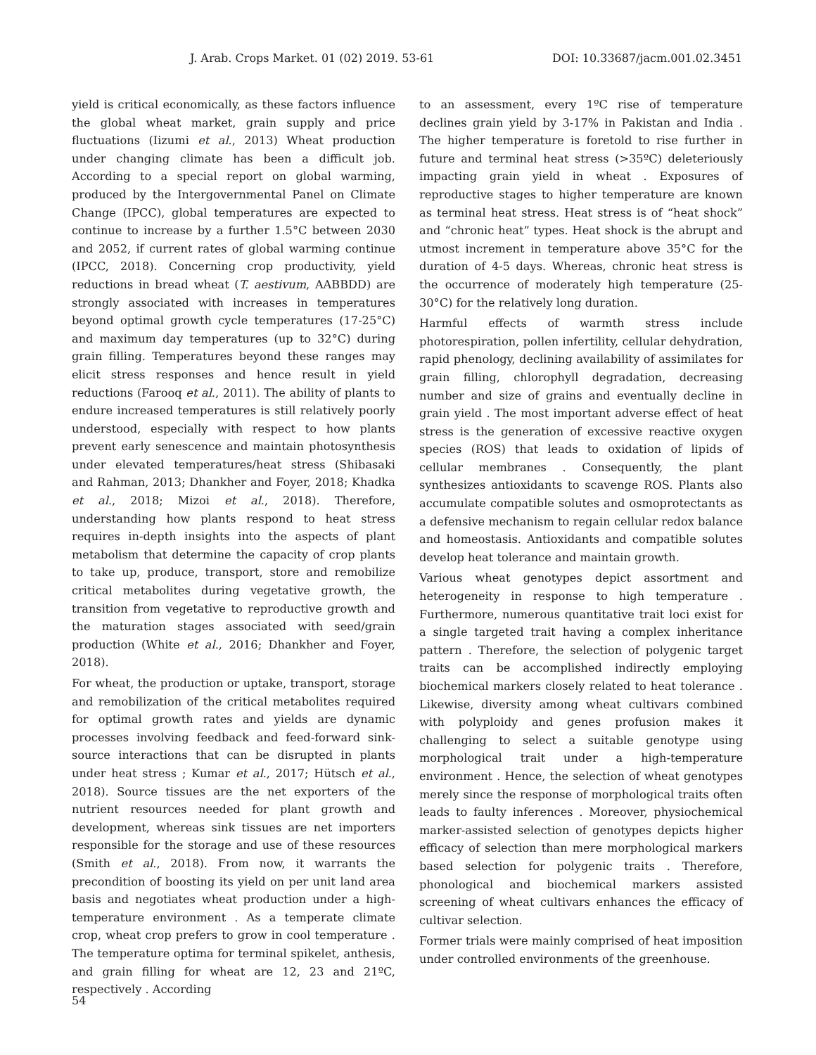J. Arab. Crops Market. 01 (02) 2019. 53-61 DOI: 10.33687/jacm.001.02.3451
yield is critical economically, as these factors influence the global wheat market, grain supply and price fluctuations (Iizumi et al., 2013) Wheat production under changing climate has been a difficult job. According to a special report on global warming, produced by the Intergovernmental Panel on Climate Change (IPCC), global temperatures are expected to continue to increase by a further 1.5°C between 2030 and 2052, if current rates of global warming continue (IPCC, 2018). Concerning crop productivity, yield reductions in bread wheat (T. aestivum, AABBDD) are strongly associated with increases in temperatures beyond optimal growth cycle temperatures (17-25°C) and maximum day temperatures (up to 32°C) during grain filling. Temperatures beyond these ranges may elicit stress responses and hence result in yield reductions (Farooq et al., 2011). The ability of plants to endure increased temperatures is still relatively poorly understood, especially with respect to how plants prevent early senescence and maintain photosynthesis under elevated temperatures/heat stress (Shibasaki and Rahman, 2013; Dhankher and Foyer, 2018; Khadka et al., 2018; Mizoi et al., 2018). Therefore, understanding how plants respond to heat stress requires in-depth insights into the aspects of plant metabolism that determine the capacity of crop plants to take up, produce, transport, store and remobilize critical metabolites during vegetative growth, the transition from vegetative to reproductive growth and the maturation stages associated with seed/grain production (White et al., 2016; Dhankher and Foyer, 2018).
For wheat, the production or uptake, transport, storage and remobilization of the critical metabolites required for optimal growth rates and yields are dynamic processes involving feedback and feed-forward sink-source interactions that can be disrupted in plants under heat stress ; Kumar et al., 2017; Hütsch et al., 2018). Source tissues are the net exporters of the nutrient resources needed for plant growth and development, whereas sink tissues are net importers responsible for the storage and use of these resources (Smith et al., 2018). From now, it warrants the precondition of boosting its yield on per unit land area basis and negotiates wheat production under a high-temperature environment . As a temperate climate crop, wheat crop prefers to grow in cool temperature . The temperature optima for terminal spikelet, anthesis, and grain filling for wheat are 12, 23 and 21ºC, respectively . According
to an assessment, every 1ºC rise of temperature declines grain yield by 3-17% in Pakistan and India . The higher temperature is foretold to rise further in future and terminal heat stress (>35ºC) deleteriously impacting grain yield in wheat . Exposures of reproductive stages to higher temperature are known as terminal heat stress. Heat stress is of “heat shock” and “chronic heat” types. Heat shock is the abrupt and utmost increment in temperature above 35°C for the duration of 4-5 days. Whereas, chronic heat stress is the occurrence of moderately high temperature (25-30°C) for the relatively long duration.
Harmful effects of warmth stress include photorespiration, pollen infertility, cellular dehydration, rapid phenology, declining availability of assimilates for grain filling, chlorophyll degradation, decreasing number and size of grains and eventually decline in grain yield . The most important adverse effect of heat stress is the generation of excessive reactive oxygen species (ROS) that leads to oxidation of lipids of cellular membranes . Consequently, the plant synthesizes antioxidants to scavenge ROS. Plants also accumulate compatible solutes and osmoprotectants as a defensive mechanism to regain cellular redox balance and homeostasis. Antioxidants and compatible solutes develop heat tolerance and maintain growth.
Various wheat genotypes depict assortment and heterogeneity in response to high temperature . Furthermore, numerous quantitative trait loci exist for a single targeted trait having a complex inheritance pattern . Therefore, the selection of polygenic target traits can be accomplished indirectly employing biochemical markers closely related to heat tolerance . Likewise, diversity among wheat cultivars combined with polyploidy and genes profusion makes it challenging to select a suitable genotype using morphological trait under a high-temperature environment . Hence, the selection of wheat genotypes merely since the response of morphological traits often leads to faulty inferences . Moreover, physiochemical marker-assisted selection of genotypes depicts higher efficacy of selection than mere morphological markers based selection for polygenic traits . Therefore, phonological and biochemical markers assisted screening of wheat cultivars enhances the efficacy of cultivar selection.
Former trials were mainly comprised of heat imposition under controlled environments of the greenhouse.
54